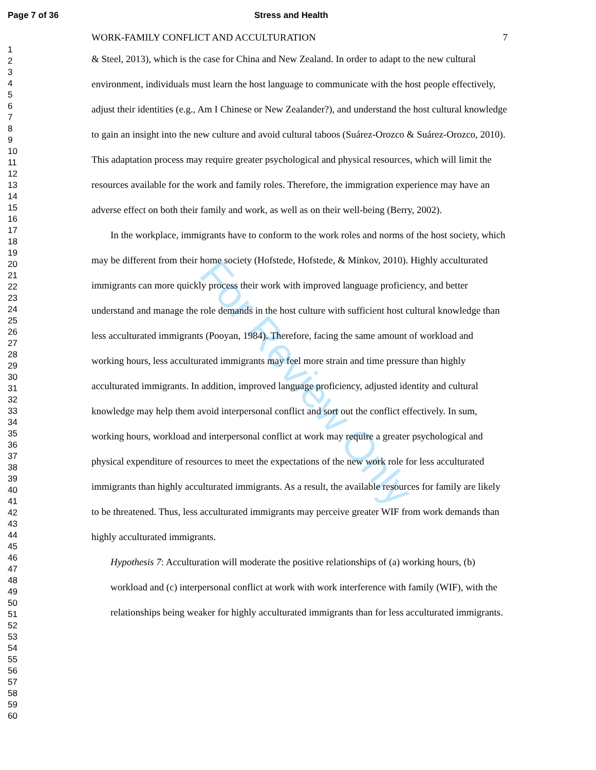Page 7 of 36 Stress and Health
1
2
3
4
5
6
7
8
9
10
11
12
13
14
15
16
17
18
19
20
21
22
23
24
25
26
27
28
29
30
31
32
33
34
35
36
37
38
39
40
41
42
43
44
45
46
47
48
49
50
51
52
53
54
55
56
57
58
59
60
For Review Only
WORK-FAMILY CONFLICT AND ACCULTURATION 7
& Steel, 2013), which is the case for China and New Zealand. In order to adapt to the new cultural environment, individuals must learn the host language to communicate with the host people effectively, adjust their identities (e.g., Am I Chinese or New Zealander?), and understand the host cultural knowledge to gain an insight into the new culture and avoid cultural taboos (Suárez-Orozco & Suárez-Orozco, 2010). This adaptation process may require greater psychological and physical resources, which will limit the resources available for the work and family roles. Therefore, the immigration experience may have an adverse effect on both their family and work, as well as on their well-being (Berry, 2002).
In the workplace, immigrants have to conform to the work roles and norms of the host society, which may be different from their home society (Hofstede, Hofstede, & Minkov, 2010). Highly acculturated immigrants can more quickly process their work with improved language proficiency, and better understand and manage the role demands in the host culture with sufficient host cultural knowledge than less acculturated immigrants (Pooyan, 1984). Therefore, facing the same amount of workload and working hours, less acculturated immigrants may feel more strain and time pressure than highly acculturated immigrants. In addition, improved language proficiency, adjusted identity and cultural knowledge may help them avoid interpersonal conflict and sort out the conflict effectively. In sum, working hours, workload and interpersonal conflict at work may require a greater psychological and physical expenditure of resources to meet the expectations of the new work role for less acculturated immigrants than highly acculturated immigrants. As a result, the available resources for family are likely to be threatened. Thus, less acculturated immigrants may perceive greater WIF from work demands than highly acculturated immigrants.
Hypothesis 7: Acculturation will moderate the positive relationships of (a) working hours, (b) workload and (c) interpersonal conflict at work with work interference with family (WIF), with the relationships being weaker for highly acculturated immigrants than for less acculturated immigrants.